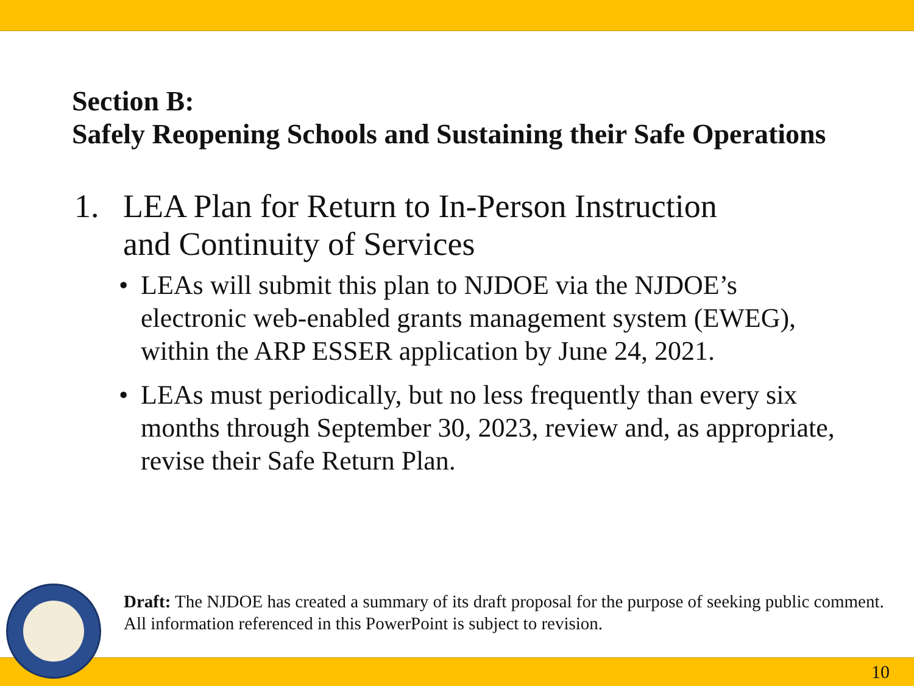Section B:
Safely Reopening Schools and Sustaining their Safe Operations
1. LEA Plan for Return to In-Person Instruction
and Continuity of Services
• LEAs will submit this plan to NJDOE via the NJDOE’s electronic web-enabled grants management system (EWEG), within the ARP ESSER application by June 24, 2021.
• LEAs must periodically, but no less frequently than every six months through September 30, 2023, review and, as appropriate, revise their Safe Return Plan.
Draft: The NJDOE has created a summary of its draft proposal for the purpose of seeking public comment. All information referenced in this PowerPoint is subject to revision.
10